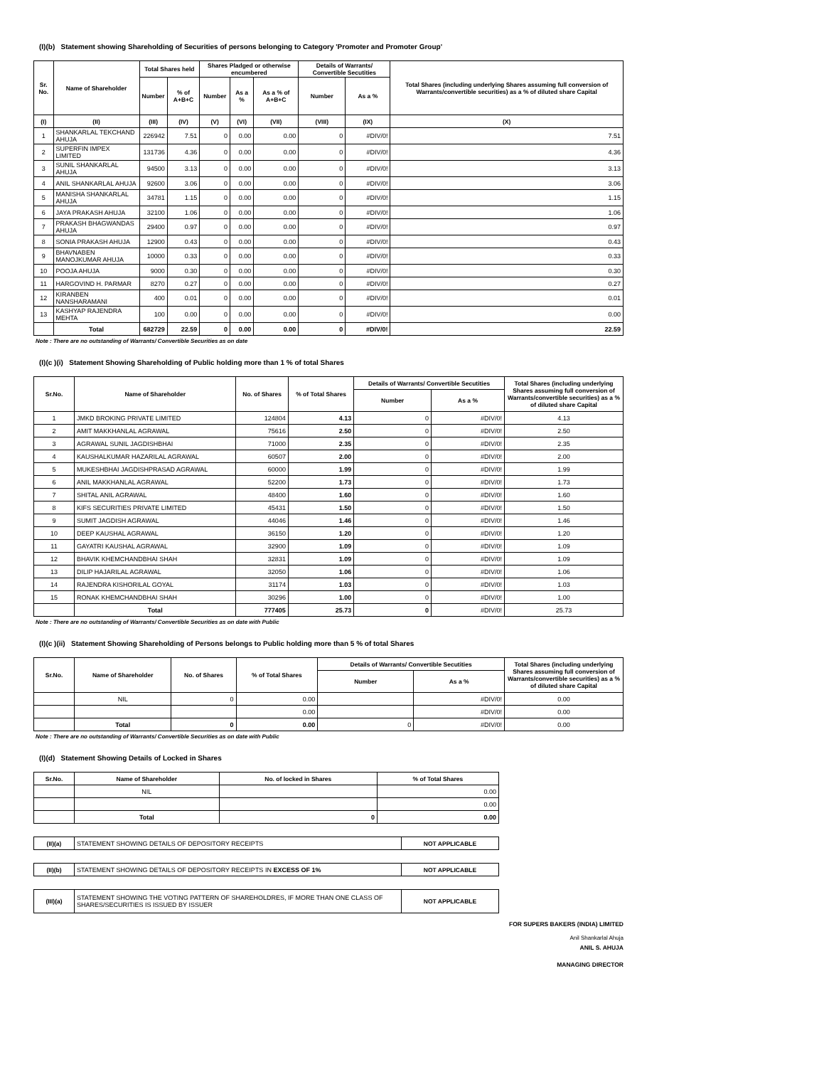(I)(b) Statement showing Shareholding of Securities of persons belonging to Category 'Promoter and Promoter Group'
| Sr. No. | Name of Shareholder | Total Shares held | | Shares Pladged or otherwise encumbered | | | Details of Warrants/ Convertible Secutities | | Total Shares (including underlying Shares assuming full conversion of Warrants/convertible securities) as a % of diluted share Capital |
| --- | --- | --- | --- | --- | --- | --- | --- | --- | --- |
| | | Number | % of A+B+C | Number | As a % | As a % of A+B+C | Number | As a % | |
| (I) | (II) | (III) | (IV) | (V) | (VI) | (VII) | (VIII) | (IX) | (X) |
| 1 | SHANKARLAL TEKCHAND AHUJA | 226942 | 7.51 | 0 | 0.00 | 0.00 | 0 | #DIV/0! | 7.51 |
| 2 | SUPERFIN IMPEX LIMITED | 131736 | 4.36 | 0 | 0.00 | 0.00 | 0 | #DIV/0! | 4.36 |
| 3 | SUNIL SHANKARLAL AHUJA | 94500 | 3.13 | 0 | 0.00 | 0.00 | 0 | #DIV/0! | 3.13 |
| 4 | ANIL SHANKARLAL AHUJA | 92600 | 3.06 | 0 | 0.00 | 0.00 | 0 | #DIV/0! | 3.06 |
| 5 | MANISHA SHANKARLAL AHUJA | 34781 | 1.15 | 0 | 0.00 | 0.00 | 0 | #DIV/0! | 1.15 |
| 6 | JAYA PRAKASH AHUJA | 32100 | 1.06 | 0 | 0.00 | 0.00 | 0 | #DIV/0! | 1.06 |
| 7 | PRAKASH BHAGWANDAS AHUJA | 29400 | 0.97 | 0 | 0.00 | 0.00 | 0 | #DIV/0! | 0.97 |
| 8 | SONIA PRAKASH AHUJA | 12900 | 0.43 | 0 | 0.00 | 0.00 | 0 | #DIV/0! | 0.43 |
| 9 | BHAVNABEN MANOJKUMAR AHUJA | 10000 | 0.33 | 0 | 0.00 | 0.00 | 0 | #DIV/0! | 0.33 |
| 10 | POOJA AHUJA | 9000 | 0.30 | 0 | 0.00 | 0.00 | 0 | #DIV/0! | 0.30 |
| 11 | HARGOVIND H. PARMAR | 8270 | 0.27 | 0 | 0.00 | 0.00 | 0 | #DIV/0! | 0.27 |
| 12 | KIRANBEN NANSHARAMANI | 400 | 0.01 | 0 | 0.00 | 0.00 | 0 | #DIV/0! | 0.01 |
| 13 | KASHYAP RAJENDRA MEHTA | 100 | 0.00 | 0 | 0.00 | 0.00 | 0 | #DIV/0! | 0.00 |
| | Total | 682729 | 22.59 | 0 | 0.00 | 0.00 | 0 | #DIV/0! | 22.59 |
Note : There are no outstanding of Warrants/ Convertible Securities as on date
(I)(c )(i) Statement Showing Shareholding of Public holding more than 1 % of total Shares
| Sr.No. | Name of Shareholder | No. of Shares | % of Total Shares | Details of Warrants/ Convertible Secutities | | Total Shares (including underlying Shares assuming full conversion of Warrants/convertible securities) as a % of diluted share Capital |
| --- | --- | --- | --- | --- | --- | --- |
| | | | | Number | As a % | |
| 1 | JMKD BROKING PRIVATE LIMITED | 124804 | 4.13 | 0 | #DIV/0! | 4.13 |
| 2 | AMIT MAKKHANLAL AGRAWAL | 75616 | 2.50 | 0 | #DIV/0! | 2.50 |
| 3 | AGRAWAL SUNIL JAGDISHBHAI | 71000 | 2.35 | 0 | #DIV/0! | 2.35 |
| 4 | KAUSHALKUMAR HAZARILAL AGRAWAL | 60507 | 2.00 | 0 | #DIV/0! | 2.00 |
| 5 | MUKESHBHAI JAGDISHPRASAD AGRAWAL | 60000 | 1.99 | 0 | #DIV/0! | 1.99 |
| 6 | ANIL MAKKHANLAL AGRAWAL | 52200 | 1.73 | 0 | #DIV/0! | 1.73 |
| 7 | SHITAL ANIL AGRAWAL | 48400 | 1.60 | 0 | #DIV/0! | 1.60 |
| 8 | KIFS SECURITIES PRIVATE LIMITED | 45431 | 1.50 | 0 | #DIV/0! | 1.50 |
| 9 | SUMIT JAGDISH AGRAWAL | 44046 | 1.46 | 0 | #DIV/0! | 1.46 |
| 10 | DEEP KAUSHAL AGRAWAL | 36150 | 1.20 | 0 | #DIV/0! | 1.20 |
| 11 | GAYATRI KAUSHAL AGRAWAL | 32900 | 1.09 | 0 | #DIV/0! | 1.09 |
| 12 | BHAVIK KHEMCHANDBHAI SHAH | 32831 | 1.09 | 0 | #DIV/0! | 1.09 |
| 13 | DILIP HAJARILAL AGRAWAL | 32050 | 1.06 | 0 | #DIV/0! | 1.06 |
| 14 | RAJENDRA KISHORILAL GOYAL | 31174 | 1.03 | 0 | #DIV/0! | 1.03 |
| 15 | RONAK KHEMCHANDBHAI SHAH | 30296 | 1.00 | 0 | #DIV/0! | 1.00 |
| | Total | 777405 | 25.73 | 0 | #DIV/0! | 25.73 |
Note : There are no outstanding of Warrants/ Convertible Securities as on date with Public
(I)(c )(ii) Statement Showing Shareholding of Persons belongs to Public holding more than 5 % of total Shares
| Sr.No. | Name of Shareholder | No. of Shares | % of Total Shares | Details of Warrants/ Convertible Secutities | | Total Shares (including underlying Shares assuming full conversion of Warrants/convertible securities) as a % of diluted share Capital |
| --- | --- | --- | --- | --- | --- | --- |
| | | | | Number | As a % | |
| | NIL | 0 | 0.00 | | #DIV/0! | 0.00 |
| | | | 0.00 | | #DIV/0! | 0.00 |
| | Total | 0 | 0.00 | 0 | #DIV/0! | 0.00 |
Note : There are no outstanding of Warrants/ Convertible Securities as on date with Public
(I)(d) Statement Showing Details of Locked in Shares
| Sr.No. | Name of Shareholder | No. of locked in Shares | % of Total Shares |
| --- | --- | --- | --- |
| | NIL | | 0.00 |
| | | | 0.00 |
| | Total | 0 | 0.00 |
| (II)(a) | STATEMENT SHOWING DETAILS OF DEPOSITORY RECEIPTS | NOT APPLICABLE |
| (II)(b) | STATEMENT SHOWING DETAILS OF DEPOSITORY RECEIPTS IN EXCESS OF 1% | NOT APPLICABLE |
| (III)(a) | STATEMENT SHOWING THE VOTING PATTERN OF SHAREHOLDRES, IF MORE THAN ONE CLASS OF SHARES/SECURITIES IS ISSUED BY ISSUER | NOT APPLICABLE |
FOR SUPERS BAKERS (INDIA) LIMITED
Anil Shankarlal Ahuja
ANIL S. AHUJA
MANAGING DIRECTOR